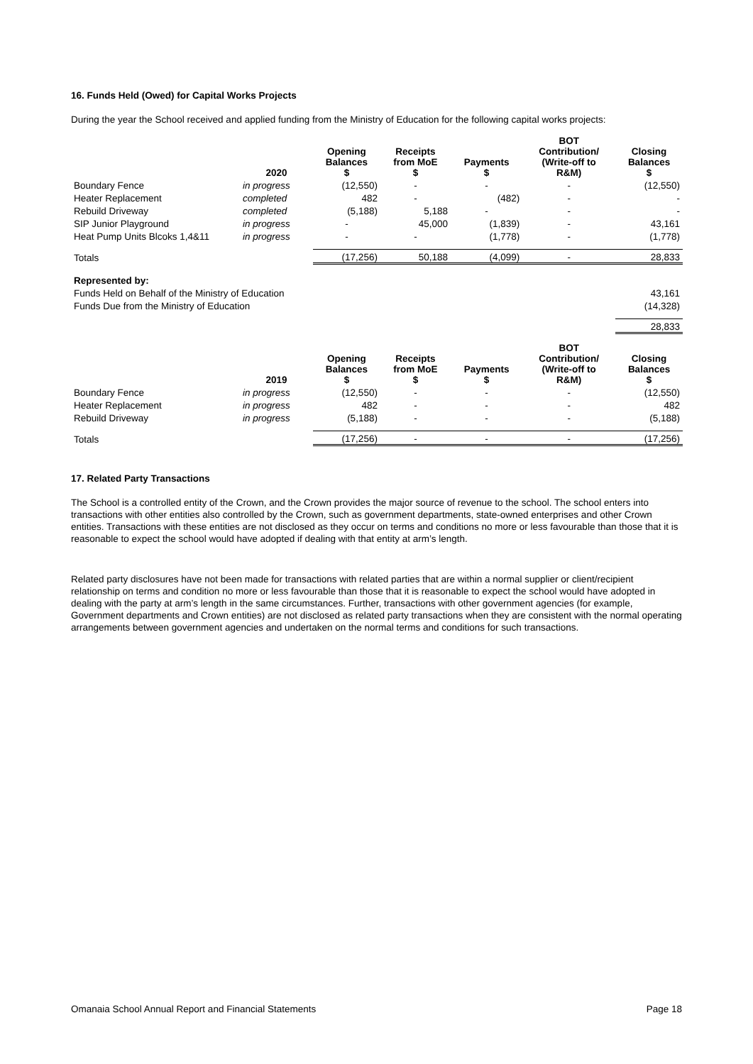16. Funds Held (Owed) for Capital Works Projects
During the year the School received and applied funding from the Ministry of Education for the following capital works projects:
| | 2020 | Opening Balances $ | Receipts from MoE $ | Payments $ | BOT Contribution/ (Write-off to R&M) | Closing Balances $ |
| --- | --- | --- | --- | --- | --- | --- |
| Boundary Fence | in progress | (12,550) | - | - | - | (12,550) |
| Heater Replacement | completed | 482 | - | (482) | - | - |
| Rebuild Driveway | completed | (5,188) | 5,188 | - | - | - |
| SIP Junior Playground | in progress | - | 45,000 | (1,839) | - | 43,161 |
| Heat Pump Units Blcoks 1,4&11 | in progress | - | - | (1,778) | - | (1,778) |
| Totals | | (17,256) | 50,188 | (4,099) | - | 28,833 |
| Represented by: | | | | | | |
| Funds Held on Behalf of the Ministry of Education | | | | | | 43,161 |
| Funds Due from the Ministry of Education | | | | | | (14,328) |
| | | | | | | 28,833 |
| | 2019 | Opening Balances $ | Receipts from MoE $ | Payments $ | BOT Contribution/ (Write-off to R&M) | Closing Balances $ |
| Boundary Fence | in progress | (12,550) | - | - | - | (12,550) |
| Heater Replacement | in progress | 482 | - | - | - | 482 |
| Rebuild Driveway | in progress | (5,188) | - | - | - | (5,188) |
| Totals | | (17,256) | - | - | - | (17,256) |
17. Related Party Transactions
The School is a controlled entity of the Crown, and the Crown provides the major source of revenue to the school. The school enters into transactions with other entities also controlled by the Crown, such as government departments, state-owned enterprises and other Crown entities. Transactions with these entities are not disclosed as they occur on terms and conditions no more or less favourable than those that it is reasonable to expect the school would have adopted if dealing with that entity at arm’s length.
Related party disclosures have not been made for transactions with related parties that are within a normal supplier or client/recipient relationship on terms and condition no more or less favourable than those that it is reasonable to expect the school would have adopted in dealing with the party at arm’s length in the same circumstances. Further, transactions with other government agencies (for example, Government departments and Crown entities) are not disclosed as related party transactions when they are consistent with the normal operating arrangements between government agencies and undertaken on the normal terms and conditions for such transactions.
Omanaia School Annual Report and Financial Statements Page 18